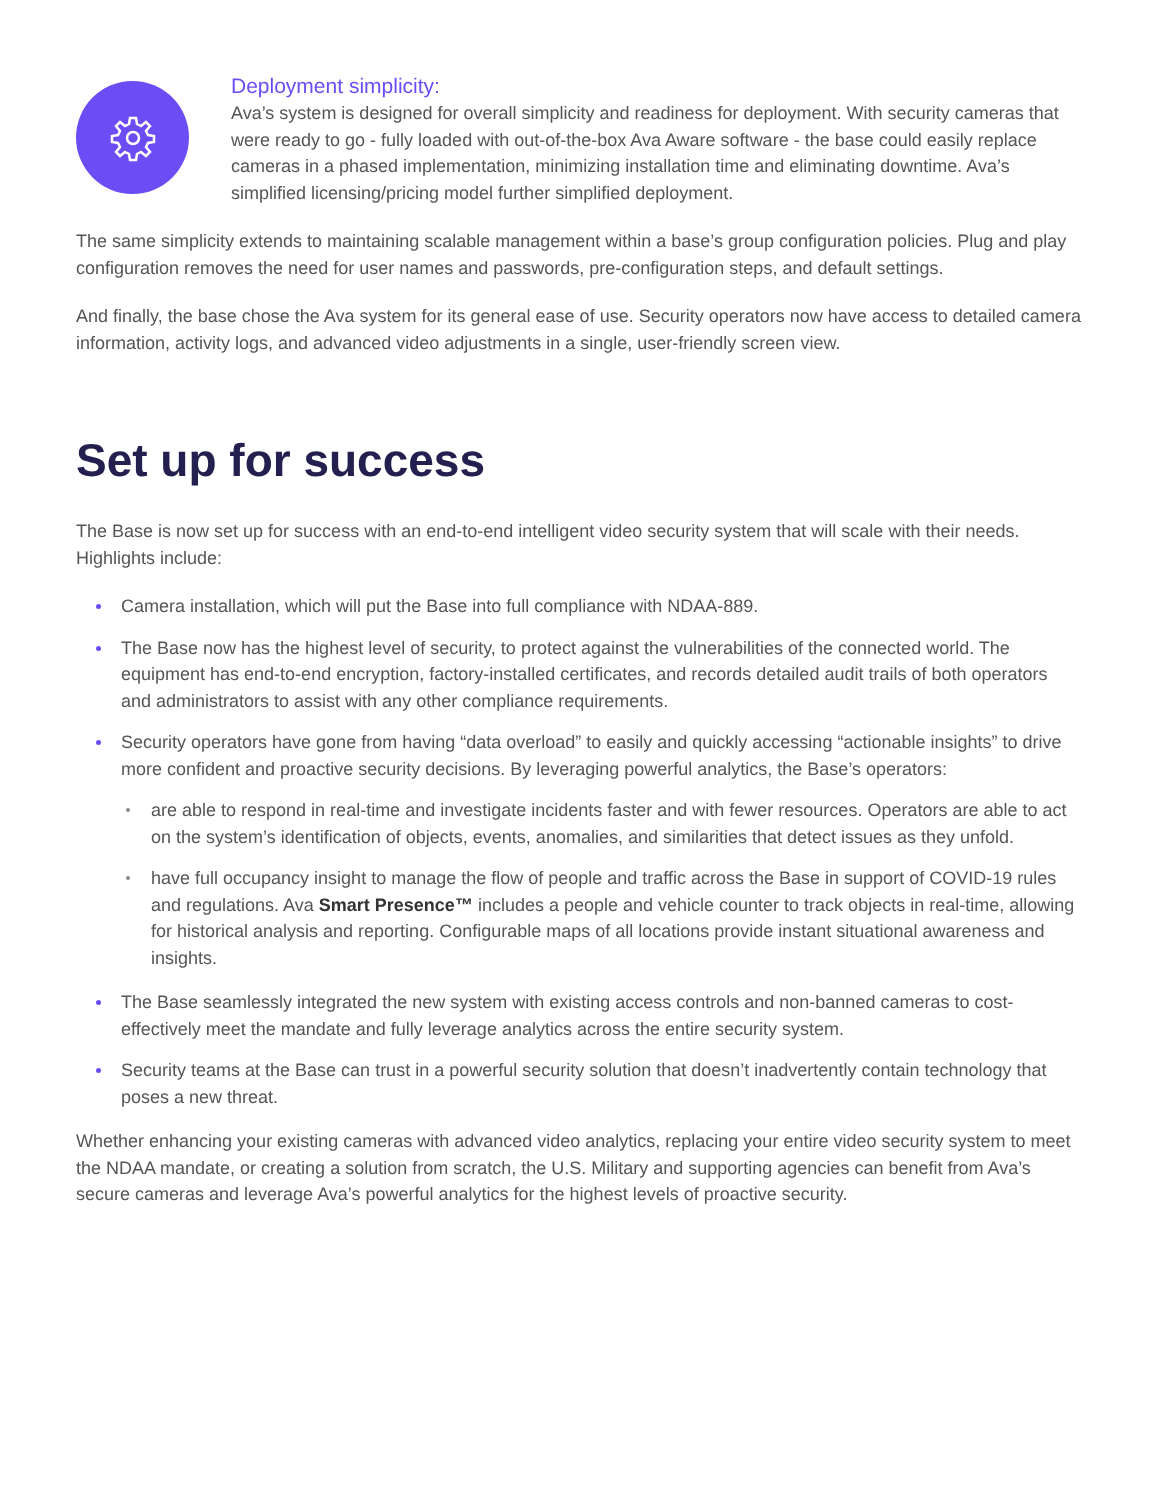Deployment simplicity:
Ava’s system is designed for overall simplicity and readiness for deployment. With security cameras that were ready to go - fully loaded with out-of-the-box Ava Aware software - the base could easily replace cameras in a phased implementation, minimizing installation time and eliminating downtime. Ava’s simplified licensing/pricing model further simplified deployment.
The same simplicity extends to maintaining scalable management within a base’s group configuration policies. Plug and play configuration removes the need for user names and passwords, pre-configuration steps, and default settings.
And finally, the base chose the Ava system for its general ease of use. Security operators now have access to detailed camera information, activity logs, and advanced video adjustments in a single, user-friendly screen view.
Set up for success
The Base is now set up for success with an end-to-end intelligent video security system that will scale with their needs. Highlights include:
Camera installation, which will put the Base into full compliance with NDAA-889.
The Base now has the highest level of security, to protect against the vulnerabilities of the connected world. The equipment has end-to-end encryption, factory-installed certificates, and records detailed audit trails of both operators and administrators to assist with any other compliance requirements.
Security operators have gone from having “data overload” to easily and quickly accessing “actionable insights” to drive more confident and proactive security decisions. By leveraging powerful analytics, the Base’s operators:
are able to respond in real-time and investigate incidents faster and with fewer resources. Operators are able to act on the system’s identification of objects, events, anomalies, and similarities that detect issues as they unfold.
have full occupancy insight to manage the flow of people and traffic across the Base in support of COVID-19 rules and regulations. Ava Smart Presence™ includes a people and vehicle counter to track objects in real-time, allowing for historical analysis and reporting. Configurable maps of all locations provide instant situational awareness and insights.
The Base seamlessly integrated the new system with existing access controls and non-banned cameras to cost-effectively meet the mandate and fully leverage analytics across the entire security system.
Security teams at the Base can trust in a powerful security solution that doesn’t inadvertently contain technology that poses a new threat.
Whether enhancing your existing cameras with advanced video analytics, replacing your entire video security system to meet the NDAA mandate, or creating a solution from scratch, the U.S. Military and supporting agencies can benefit from Ava’s secure cameras and leverage Ava’s powerful analytics for the highest levels of proactive security.